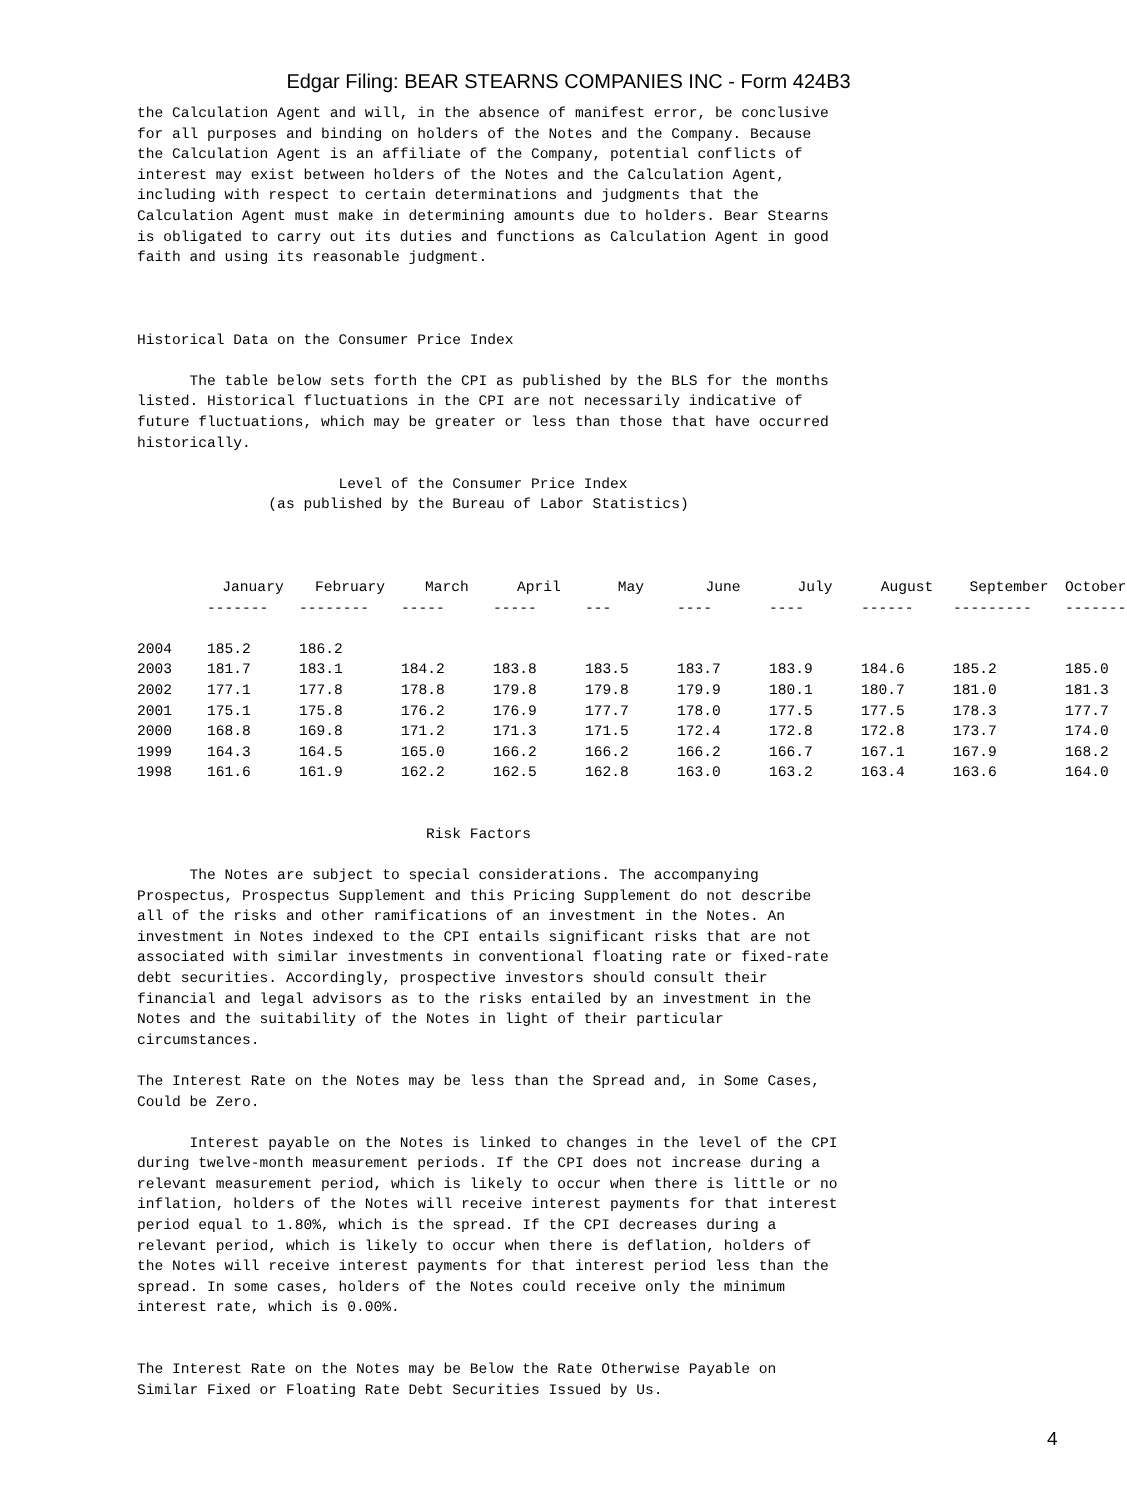Edgar Filing: BEAR STEARNS COMPANIES INC - Form 424B3
the Calculation Agent and will, in the absence of manifest error, be conclusive for all purposes and binding on holders of the Notes and the Company. Because the Calculation Agent is an affiliate of the Company, potential conflicts of interest may exist between holders of the Notes and the Calculation Agent, including with respect to certain determinations and judgments that the Calculation Agent must make in determining amounts due to holders. Bear Stearns is obligated to carry out its duties and functions as Calculation Agent in good faith and using its reasonable judgment. Historical Data on the Consumer Price Index The table below sets forth the CPI as published by the BLS for the months listed. Historical fluctuations in the CPI are not necessarily indicative of future fluctuations, which may be greater or less than those that have occurred historically. Level of the Consumer Price Index (as published by the Bureau of Labor Statistics)
| | January | February | March | April | May | June | July | August | September | October |
| --- | --- | --- | --- | --- | --- | --- | --- | --- | --- | --- |
| | ------- | -------- | ----- | ----- | --- | ---- | ---- | ------ | --------- | ------- |
| 2004 | 185.2 | 186.2 | | | | | | | | |
| 2003 | 181.7 | 183.1 | 184.2 | 183.8 | 183.5 | 183.7 | 183.9 | 184.6 | 185.2 | 185.0 |
| 2002 | 177.1 | 177.8 | 178.8 | 179.8 | 179.8 | 179.9 | 180.1 | 180.7 | 181.0 | 181.3 |
| 2001 | 175.1 | 175.8 | 176.2 | 176.9 | 177.7 | 178.0 | 177.5 | 177.5 | 178.3 | 177.7 |
| 2000 | 168.8 | 169.8 | 171.2 | 171.3 | 171.5 | 172.4 | 172.8 | 172.8 | 173.7 | 174.0 |
| 1999 | 164.3 | 164.5 | 165.0 | 166.2 | 166.2 | 166.2 | 166.7 | 167.1 | 167.9 | 168.2 |
| 1998 | 161.6 | 161.9 | 162.2 | 162.5 | 162.8 | 163.0 | 163.2 | 163.4 | 163.6 | 164.0 |
Risk Factors The Notes are subject to special considerations. The accompanying Prospectus, Prospectus Supplement and this Pricing Supplement do not describe all of the risks and other ramifications of an investment in the Notes. An investment in Notes indexed to the CPI entails significant risks that are not associated with similar investments in conventional floating rate or fixed-rate debt securities. Accordingly, prospective investors should consult their financial and legal advisors as to the risks entailed by an investment in the Notes and the suitability of the Notes in light of their particular circumstances. The Interest Rate on the Notes may be less than the Spread and, in Some Cases, Could be Zero. Interest payable on the Notes is linked to changes in the level of the CPI during twelve-month measurement periods. If the CPI does not increase during a relevant measurement period, which is likely to occur when there is little or no inflation, holders of the Notes will receive interest payments for that interest period equal to 1.80%, which is the spread. If the CPI decreases during a relevant period, which is likely to occur when there is deflation, holders of the Notes will receive interest payments for that interest period less than the spread. In some cases, holders of the Notes could receive only the minimum interest rate, which is 0.00%. The Interest Rate on the Notes may be Below the Rate Otherwise Payable on Similar Fixed or Floating Rate Debt Securities Issued by Us.
4